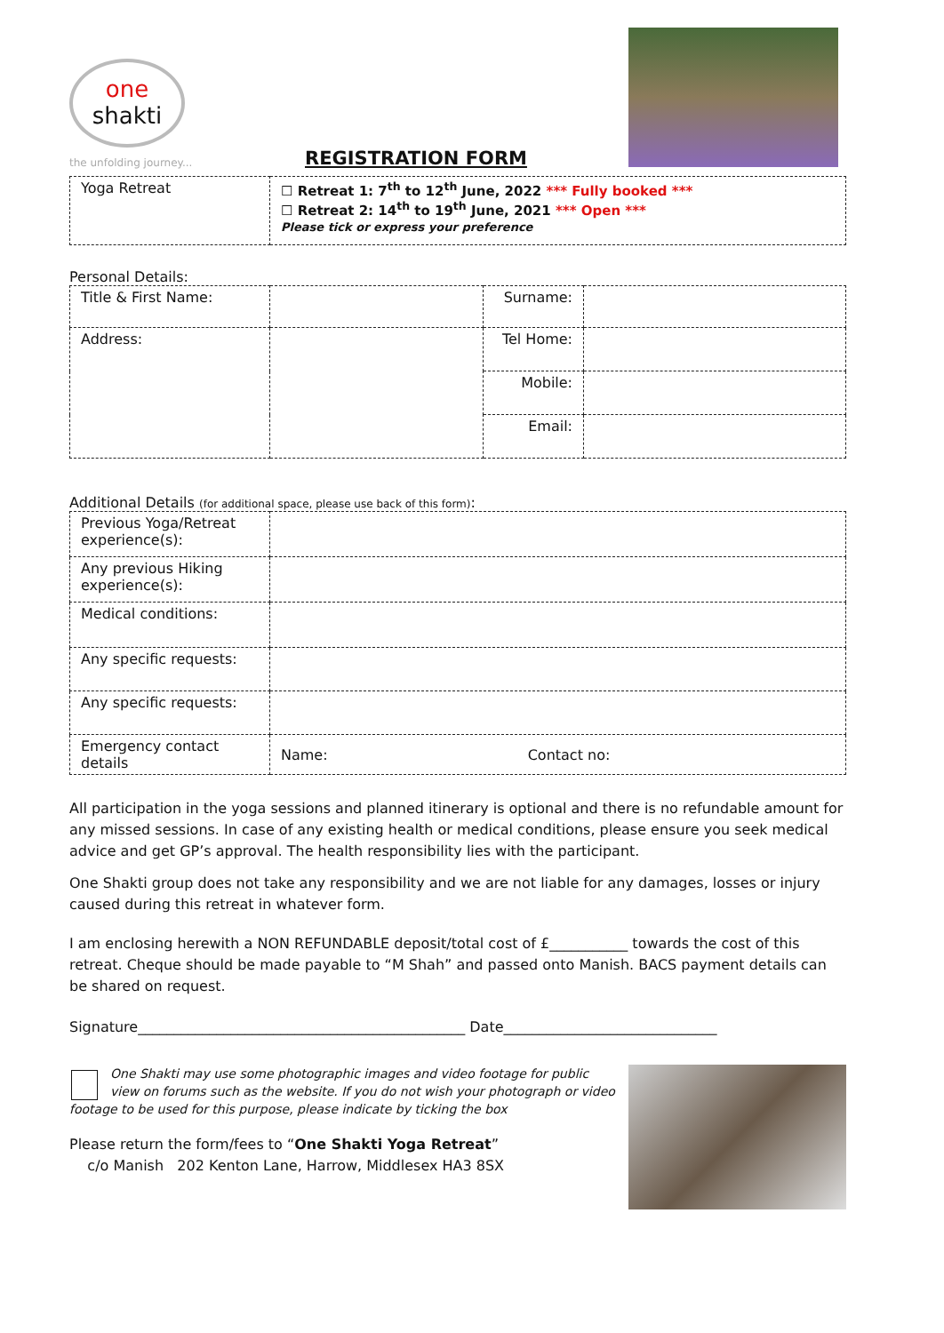one
shakti
the unfolding journey...
REGISTRATION FORM
| Yoga Retreat | ☐ Retreat 1: 7<sup>th</sup> to 12<sup>th</sup> June, 2022 *** Fully booked *** ☐ Retreat 2: 14<sup>th</sup> to 19<sup>th</sup> June, 2021 *** Open *** Please tick or express your preference |
Personal Details:
| Title & First Name: | | Surname: | |
| Address: | | Tel Home: | |
| | | Mobile: | |
| | | Email: | |
Additional Details (for additional space, please use back of this form):
| Previous Yoga/Retreat experience(s): | |
| Any previous Hiking experience(s): | |
| Medical conditions: | |
| Any specific requests: | |
| Any specific requests: | |
| Emergency contact details | Name: Contact no: |
All participation in the yoga sessions and planned itinerary is optional and there is no refundable amount for any missed sessions. In case of any existing health or medical conditions, please ensure you seek medical advice and get GP’s approval. The health responsibility lies with the participant.
One Shakti group does not take any responsibility and we are not liable for any damages, losses or injury caused during this retreat in whatever form.
I am enclosing herewith a NON REFUNDABLE deposit/total cost of £___________ towards the cost of this retreat. Cheque should be made payable to “M Shah” and passed onto Manish. BACS payment details can be shared on request.
Signature______________________________________________ Date______________________________
One Shakti may use some photographic images and video footage for public view on forums such as the website. If you do not wish your photograph or video footage to be used for this purpose, please indicate by ticking the box
Please return the form/fees to “One Shakti Yoga Retreat”
c/o Manish 202 Kenton Lane, Harrow, Middlesex HA3 8SX